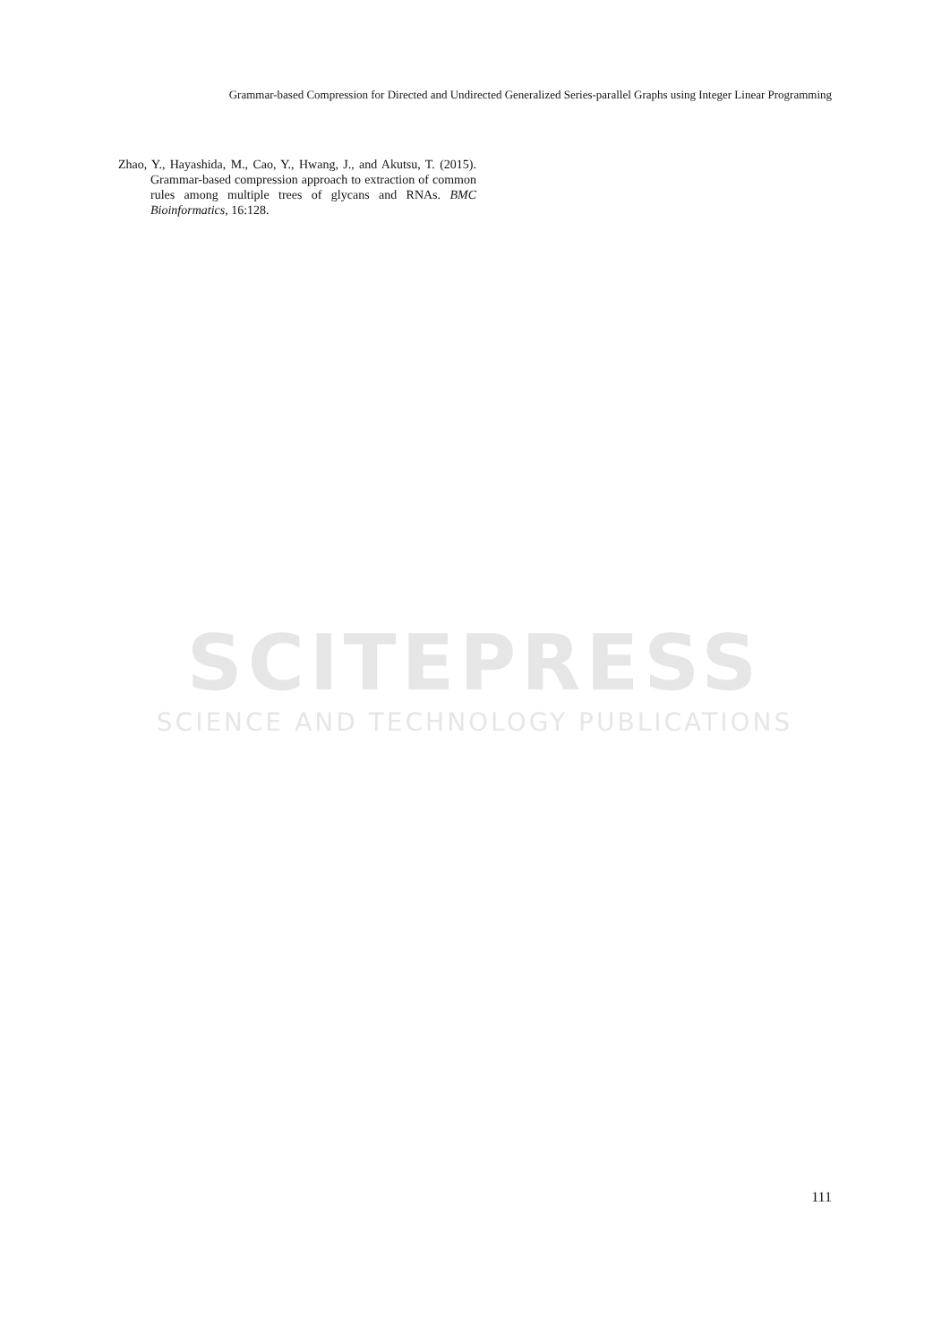Grammar-based Compression for Directed and Undirected Generalized Series-parallel Graphs using Integer Linear Programming
Zhao, Y., Hayashida, M., Cao, Y., Hwang, J., and Akutsu, T. (2015). Grammar-based compression approach to extraction of common rules among multiple trees of glycans and RNAs. BMC Bioinformatics, 16:128.
SCITEPRESS
SCIENCE AND TECHNOLOGY PUBLICATIONS
111